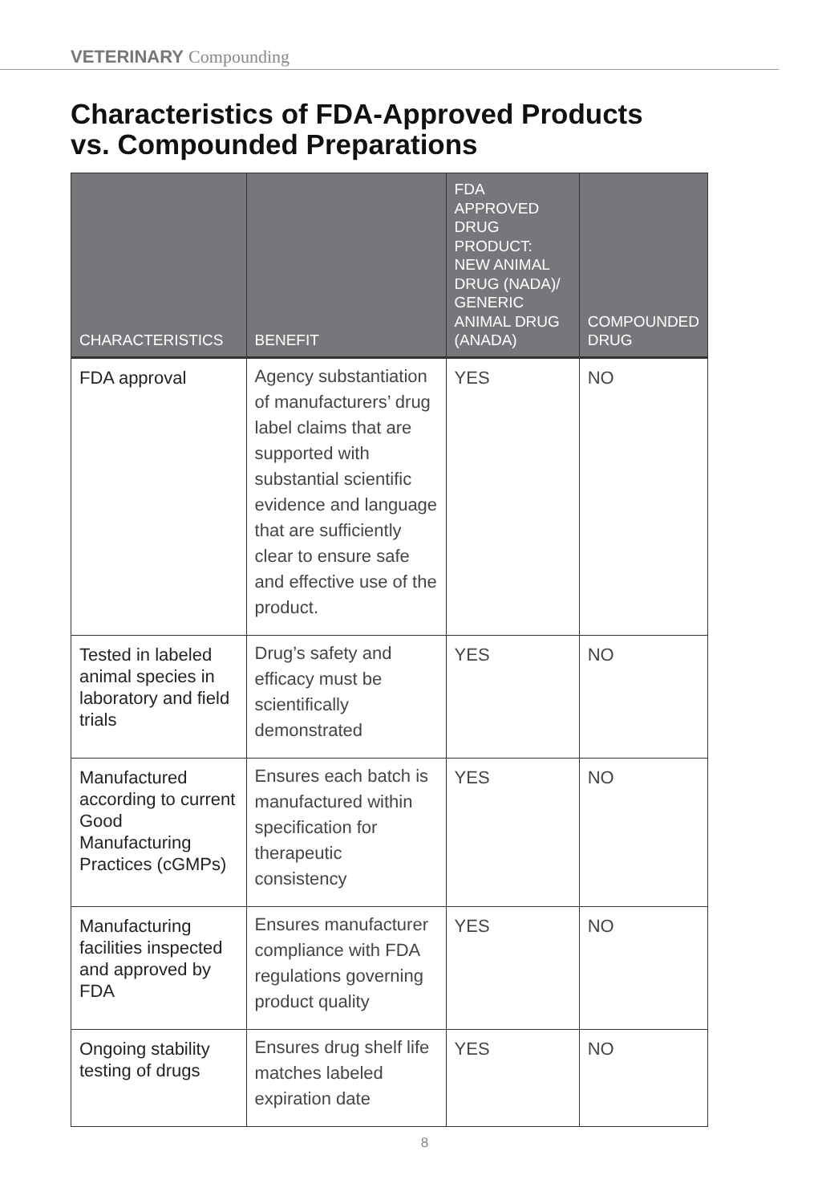VETERINARY Compounding
Characteristics of FDA-Approved Products
vs. Compounded Preparations
| CHARACTERISTICS | BENEFIT | FDA APPROVED DRUG PRODUCT: NEW ANIMAL DRUG (NADA)/ GENERIC ANIMAL DRUG (ANADA) | COMPOUNDED DRUG |
| --- | --- | --- | --- |
| FDA approval | Agency substantiation of manufacturers’ drug label claims that are supported with substantial scientific evidence and language that are sufficiently clear to ensure safe and effective use of the product. | YES | NO |
| Tested in labeled animal species in laboratory and field trials | Drug’s safety and efficacy must be scientifically demonstrated | YES | NO |
| Manufactured according to current Good Manufacturing Practices (cGMPs) | Ensures each batch is manufactured within specification for therapeutic consistency | YES | NO |
| Manufacturing facilities inspected and approved by FDA | Ensures manufacturer compliance with FDA regulations governing product quality | YES | NO |
| Ongoing stability testing of drugs | Ensures drug shelf life matches labeled expiration date | YES | NO |
8